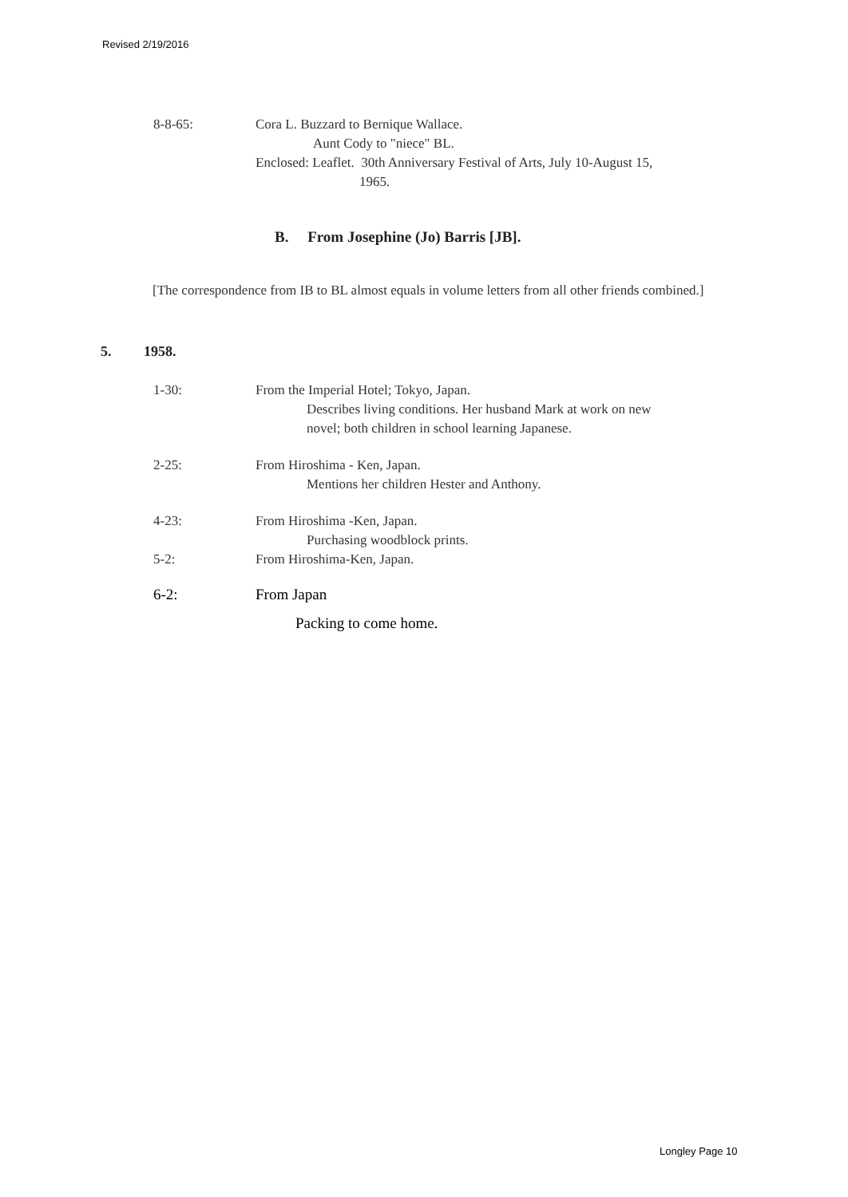Revised 2/19/2016
8-8-65: Cora L. Buzzard to Bernique Wallace.
Aunt Cody to "niece" BL.
Enclosed: Leaflet. 30th Anniversary Festival of Arts, July 10-August 15,
1965.
B. From Josephine (Jo) Barris [JB].
[The correspondence from IB to BL almost equals in volume letters from all other friends combined.]
5. 1958.
1-30: From the Imperial Hotel; Tokyo, Japan.
Describes living conditions. Her husband Mark at work on new
novel; both children in school learning Japanese.
2-25: From Hiroshima - Ken, Japan.
Mentions her children Hester and Anthony.
4-23: From Hiroshima -Ken, Japan.
Purchasing woodblock prints.
5-2: From Hiroshima-Ken, Japan.
6-2: From Japan
Packing to come home.
Longley Page 10